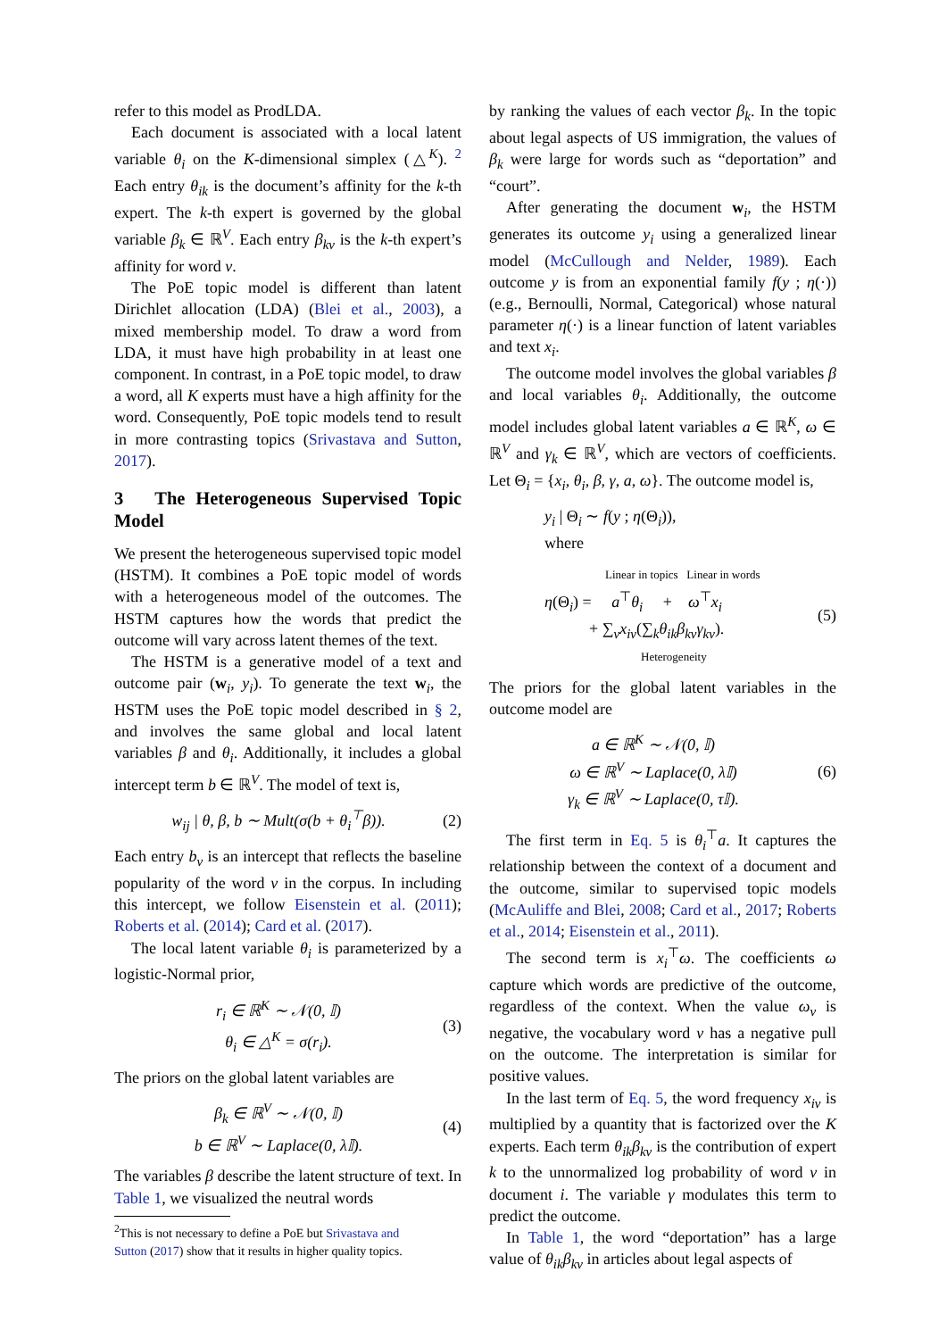refer to this model as ProdLDA.
Each document is associated with a local latent variable θ<sub>i</sub> on the K-dimensional simplex (△<sup>K</sup>). <sup>2</sup> Each entry θ<sub>ik</sub> is the document’s affinity for the k-th expert. The k-th expert is governed by the global variable β<sub>k</sub> ∈ ℝ<sup>V</sup>. Each entry β<sub>kv</sub> is the k-th expert’s affinity for word v.
The PoE topic model is different than latent Dirichlet allocation (LDA) (Blei et al., 2003), a mixed membership model. To draw a word from LDA, it must have high probability in at least one component. In contrast, in a PoE topic model, to draw a word, all K experts must have a high affinity for the word. Consequently, PoE topic models tend to result in more contrasting topics (Srivastava and Sutton, 2017).
3 The Heterogeneous Supervised Topic Model
We present the heterogeneous supervised topic model (HSTM). It combines a PoE topic model of words with a heterogeneous model of the outcomes. The HSTM captures how the words that predict the outcome will vary across latent themes of the text.
The HSTM is a generative model of a text and outcome pair (w<sub>i</sub>, y<sub>i</sub>). To generate the text w<sub>i</sub>, the HSTM uses the PoE topic model described in § 2, and involves the same global and local latent variables β and θ<sub>i</sub>. Additionally, it includes a global intercept term b ∈ ℝ<sup>V</sup>. The model of text is,
w<sub>ij</sub> | θ, β, b ∼ Mult(σ(b + θ<sub>i</sub><sup>⊤</sup>β)). (2)
Each entry b<sub>v</sub> is an intercept that reflects the baseline popularity of the word v in the corpus. In including this intercept, we follow Eisenstein et al. (2011); Roberts et al. (2014); Card et al. (2017).
The local latent variable θ<sub>i</sub> is parameterized by a logistic-Normal prior,
r<sub>i</sub> ∈ ℝ<sup>K</sup> ∼ 𝒩(0, 𝕀)
θ<sub>i</sub> ∈ △<sup>K</sup> = σ(r<sub>i</sub>). (3)
The priors on the global latent variables are
β<sub>k</sub> ∈ ℝ<sup>V</sup> ∼ 𝒩(0, 𝕀)
b ∈ ℝ<sup>V</sup> ∼ Laplace(0, λ𝕀). (4)
The variables β describe the latent structure of text. In Table 1, we visualized the neutral words
<sup>2</sup> This is not necessary to define a PoE but Srivastava and
Sutton (2017) show that it results in higher quality topics.
by ranking the values of each vector β<sub>k</sub>. In the topic about legal aspects of US immigration, the values of β<sub>k</sub> were large for words such as “deportation” and “court”.
After generating the document w<sub>i</sub>, the HSTM generates its outcome y<sub>i</sub> using a generalized linear model (McCullough and Nelder, 1989). Each outcome y is from an exponential family f(y ; η(·)) (e.g., Bernoulli, Normal, Categorical) whose natural parameter η(·) is a linear function of latent variables and text x<sub>i</sub>.
The outcome model involves the global variables β and local variables θ<sub>i</sub>. Additionally, the outcome model includes global latent variables a ∈ ℝ<sup>K</sup>, ω ∈ ℝ<sup>V</sup> and γ<sub>k</sub> ∈ ℝ<sup>V</sup>, which are vectors of coefficients. Let Θ<sub>i</sub> = {x<sub>i</sub>, θ<sub>i</sub>, β, γ, a, ω}. The outcome model is,
y<sub>i</sub> | Θ<sub>i</sub> ∼ f(y ; η(Θ<sub>i</sub>)),
where
Linear in topics Linear in words
η(Θ<sub>i</sub>) = a<sup>⊤</sup>θ<sub>i</sub> + ω<sup>⊤</sup>x<sub>i</sub>
+ ∑<sub>v</sub>x<sub>iv</sub>(∑<sub>k</sub>θ<sub>ik</sub>β<sub>kv</sub>γ<sub>kv</sub>).
Heterogeneity (5)
The priors for the global latent variables in the outcome model are
a ∈ ℝ<sup>K</sup> ∼ 𝒩(0, 𝕀)
ω ∈ ℝ<sup>V</sup> ∼ Laplace(0, λ𝕀)
γ<sub>k</sub> ∈ ℝ<sup>V</sup> ∼ Laplace(0, τ𝕀). (6)
The first term in Eq. 5 is θ<sub>i</sub><sup>⊤</sup>a. It captures the relationship between the context of a document and the outcome, similar to supervised topic models (McAuliffe and Blei, 2008; Card et al., 2017; Roberts et al., 2014; Eisenstein et al., 2011).
The second term is x<sub>i</sub><sup>⊤</sup>ω. The coefficients ω capture which words are predictive of the outcome, regardless of the context. When the value ω<sub>v</sub> is negative, the vocabulary word v has a negative pull on the outcome. The interpretation is similar for positive values.
In the last term of Eq. 5, the word frequency x<sub>iv</sub> is multiplied by a quantity that is factorized over the K experts. Each term θ<sub>ik</sub>β<sub>kv</sub> is the contribution of expert k to the unnormalized log probability of word v in document i. The variable γ modulates this term to predict the outcome.
In Table 1, the word “deportation” has a large value of θ<sub>ik</sub>β<sub>kv</sub> in articles about legal aspects of